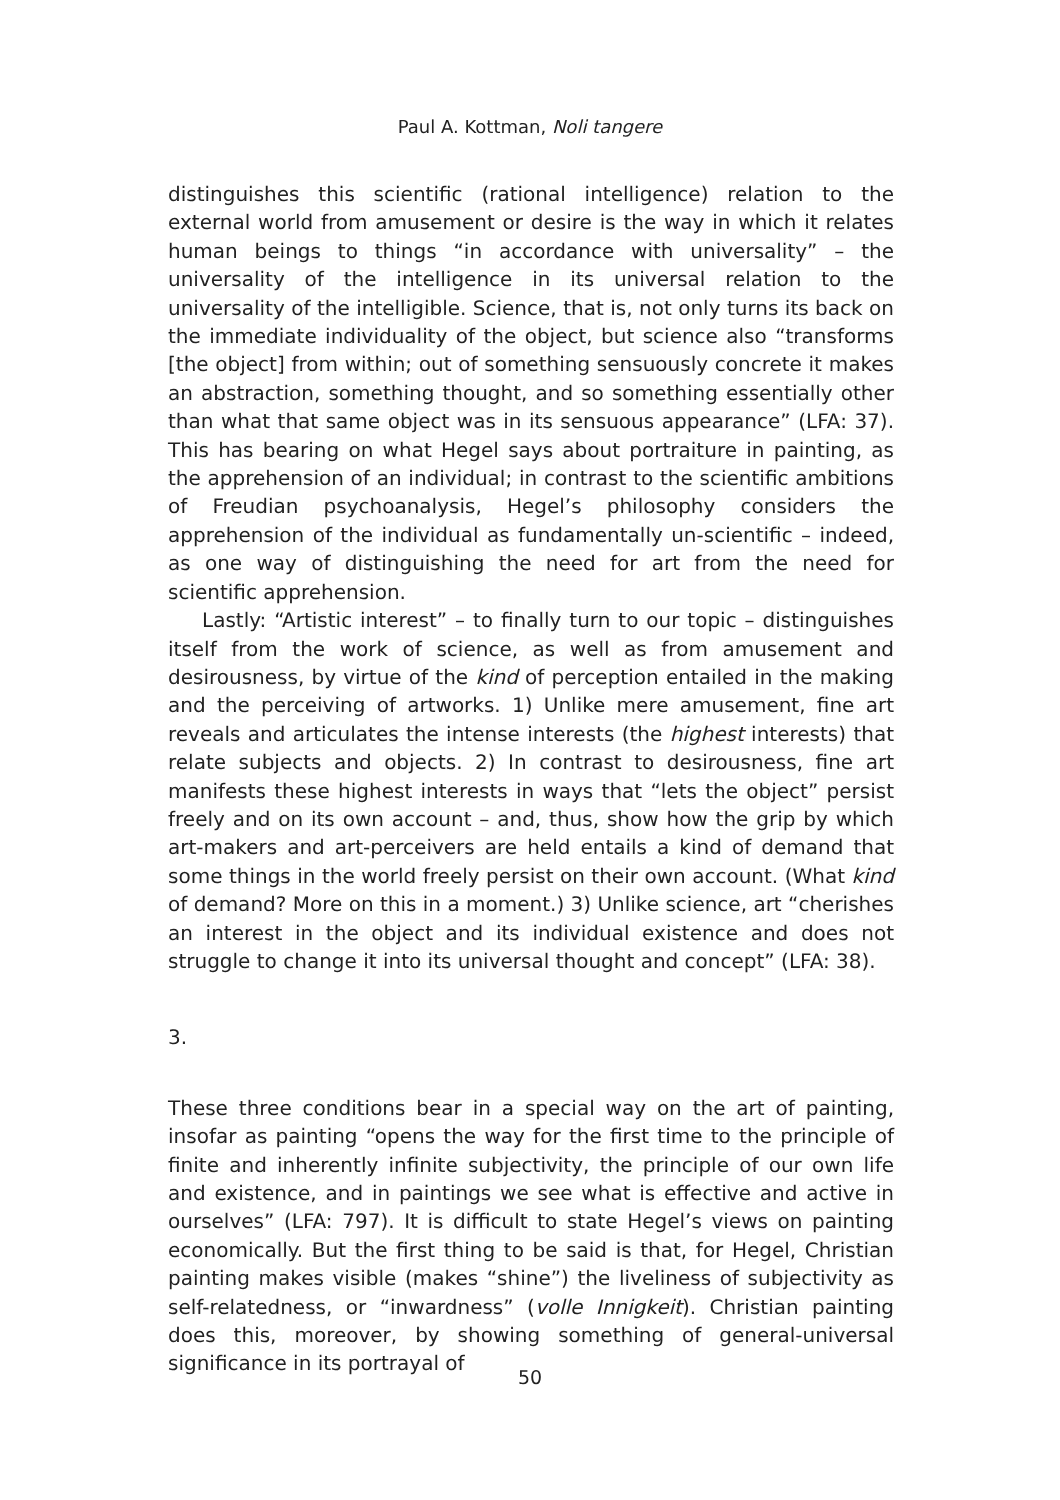Paul A. Kottman, Noli tangere
distinguishes this scientific (rational intelligence) relation to the external world from amusement or desire is the way in which it relates human beings to things “in accordance with universality” – the universality of the intelligence in its universal relation to the universality of the intelligible. Science, that is, not only turns its back on the immediate individuality of the object, but science also “transforms [the object] from within; out of something sensuously concrete it makes an abstraction, something thought, and so something essentially other than what that same object was in its sensuous appearance” (LFA: 37). This has bearing on what Hegel says about portraiture in painting, as the apprehension of an individual; in contrast to the scientific ambitions of Freudian psychoanalysis, Hegel’s philosophy considers the apprehension of the individual as fundamentally un-scientific – indeed, as one way of distinguishing the need for art from the need for scientific apprehension.
Lastly: “Artistic interest” – to finally turn to our topic – distinguishes itself from the work of science, as well as from amusement and desirousness, by virtue of the kind of perception entailed in the making and the perceiving of artworks. 1) Unlike mere amusement, fine art reveals and articulates the intense interests (the highest interests) that relate subjects and objects. 2) In contrast to desirousness, fine art manifests these highest interests in ways that “lets the object” persist freely and on its own account – and, thus, show how the grip by which art-makers and art-perceivers are held entails a kind of demand that some things in the world freely persist on their own account. (What kind of demand? More on this in a moment.) 3) Unlike science, art “cherishes an interest in the object and its individual existence and does not struggle to change it into its universal thought and concept” (LFA: 38).
3.
These three conditions bear in a special way on the art of painting, insofar as painting “opens the way for the first time to the principle of finite and inherently infinite subjectivity, the principle of our own life and existence, and in paintings we see what is effective and active in ourselves” (LFA: 797). It is difficult to state Hegel’s views on painting economically. But the first thing to be said is that, for Hegel, Christian painting makes visible (makes “shine”) the liveliness of subjectivity as self-relatedness, or “inwardness” (volle Innigkeit). Christian painting does this, moreover, by showing something of general-universal significance in its portrayal of
50